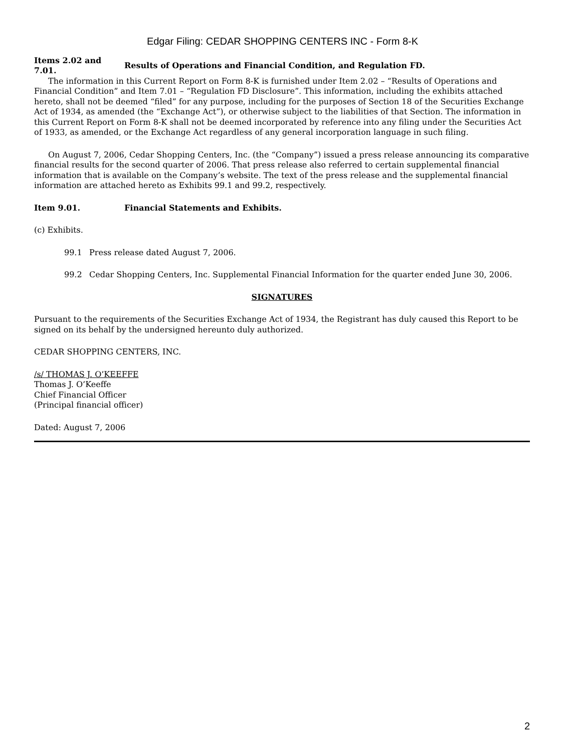Edgar Filing: CEDAR SHOPPING CENTERS INC - Form 8-K
Items 2.02 and 7.01.
Results of Operations and Financial Condition, and Regulation FD.
The information in this Current Report on Form 8-K is furnished under Item 2.02 – “Results of Operations and Financial Condition” and Item 7.01 – “Regulation FD Disclosure”. This information, including the exhibits attached hereto, shall not be deemed “filed” for any purpose, including for the purposes of Section 18 of the Securities Exchange Act of 1934, as amended (the “Exchange Act”), or otherwise subject to the liabilities of that Section. The information in this Current Report on Form 8-K shall not be deemed incorporated by reference into any filing under the Securities Act of 1933, as amended, or the Exchange Act regardless of any general incorporation language in such filing.
On August 7, 2006, Cedar Shopping Centers, Inc. (the “Company”) issued a press release announcing its comparative financial results for the second quarter of 2006. That press release also referred to certain supplemental financial information that is available on the Company’s website. The text of the press release and the supplemental financial information are attached hereto as Exhibits 99.1 and 99.2, respectively.
Item 9.01. Financial Statements and Exhibits.
(c) Exhibits.
99.1 Press release dated August 7, 2006.
99.2 Cedar Shopping Centers, Inc. Supplemental Financial Information for the quarter ended June 30, 2006.
SIGNATURES
Pursuant to the requirements of the Securities Exchange Act of 1934, the Registrant has duly caused this Report to be signed on its behalf by the undersigned hereunto duly authorized.
CEDAR SHOPPING CENTERS, INC.
/s/ THOMAS J. O’KEEFFE
Thomas J. O’Keeffe
Chief Financial Officer
(Principal financial officer)
Dated: August 7, 2006
2